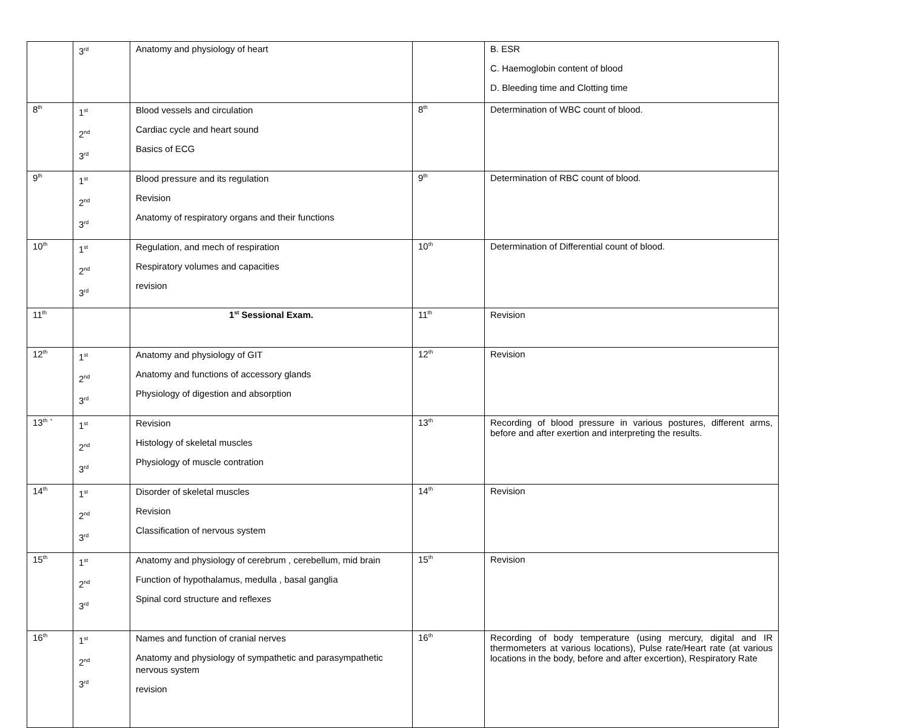| | 3<sup>rd</sup> | Anatomy and physiology of heart | | B. ESR C. Haemoglobin content of blood D. Bleeding time and Clotting time |
| 8<sup>th</sup> | 1<sup>st</sup> 2<sup>nd</sup> 3<sup>rd</sup> | Blood vessels and circulation Cardiac cycle and heart sound Basics of ECG | 8<sup>th</sup> | Determination of WBC count of blood. |
| 9<sup>th</sup> | 1<sup>st</sup> 2<sup>nd</sup> 3<sup>rd</sup> | Blood pressure and its regulation Revision Anatomy of respiratory organs and their functions | 9<sup>th</sup> | Determination of RBC count of blood. |
| 10<sup>th</sup> | 1<sup>st</sup> 2<sup>nd</sup> 3<sup>rd</sup> | Regulation, and mech of respiration Respiratory volumes and capacities revision | 10<sup>th</sup> | Determination of Differential count of blood. |
| 11<sup>th</sup> | | 1<sup>st</sup> Sessional Exam. | 11<sup>th</sup> | Revision |
| 12<sup>th</sup> | 1<sup>st</sup> 2<sup>nd</sup> 3<sup>rd</sup> | Anatomy and physiology of GIT Anatomy and functions of accessory glands Physiology of digestion and absorption | 12<sup>th</sup> | Revision |
| 13<sup>th</sup> ` | 1<sup>st</sup> 2<sup>nd</sup> 3<sup>rd</sup> | Revision Histology of skeletal muscles Physiology of muscle contration | 13<sup>th</sup> | Recording of blood pressure in various postures, different arms, before and after exertion and interpreting the results. |
| 14<sup>th</sup> | 1<sup>st</sup> 2<sup>nd</sup> 3<sup>rd</sup> | Disorder of skeletal muscles Revision Classification of nervous system | 14<sup>th</sup> | Revision |
| 15<sup>th</sup> | 1<sup>st</sup> 2<sup>nd</sup> 3<sup>rd</sup> | Anatomy and physiology of cerebrum , cerebellum, mid brain Function of hypothalamus, medulla , basal ganglia Spinal cord structure and reflexes | 15<sup>th</sup> | Revision |
| 16<sup>th</sup> | 1<sup>st</sup> 2<sup>nd</sup> 3<sup>rd</sup> | Names and function of cranial nerves Anatomy and physiology of sympathetic and parasympathetic nervous system revision | 16<sup>th</sup> | Recording of body temperature (using mercury, digital and IR thermometers at various locations), Pulse rate/Heart rate (at various locations in the body, before and after excertion), Respiratory Rate |